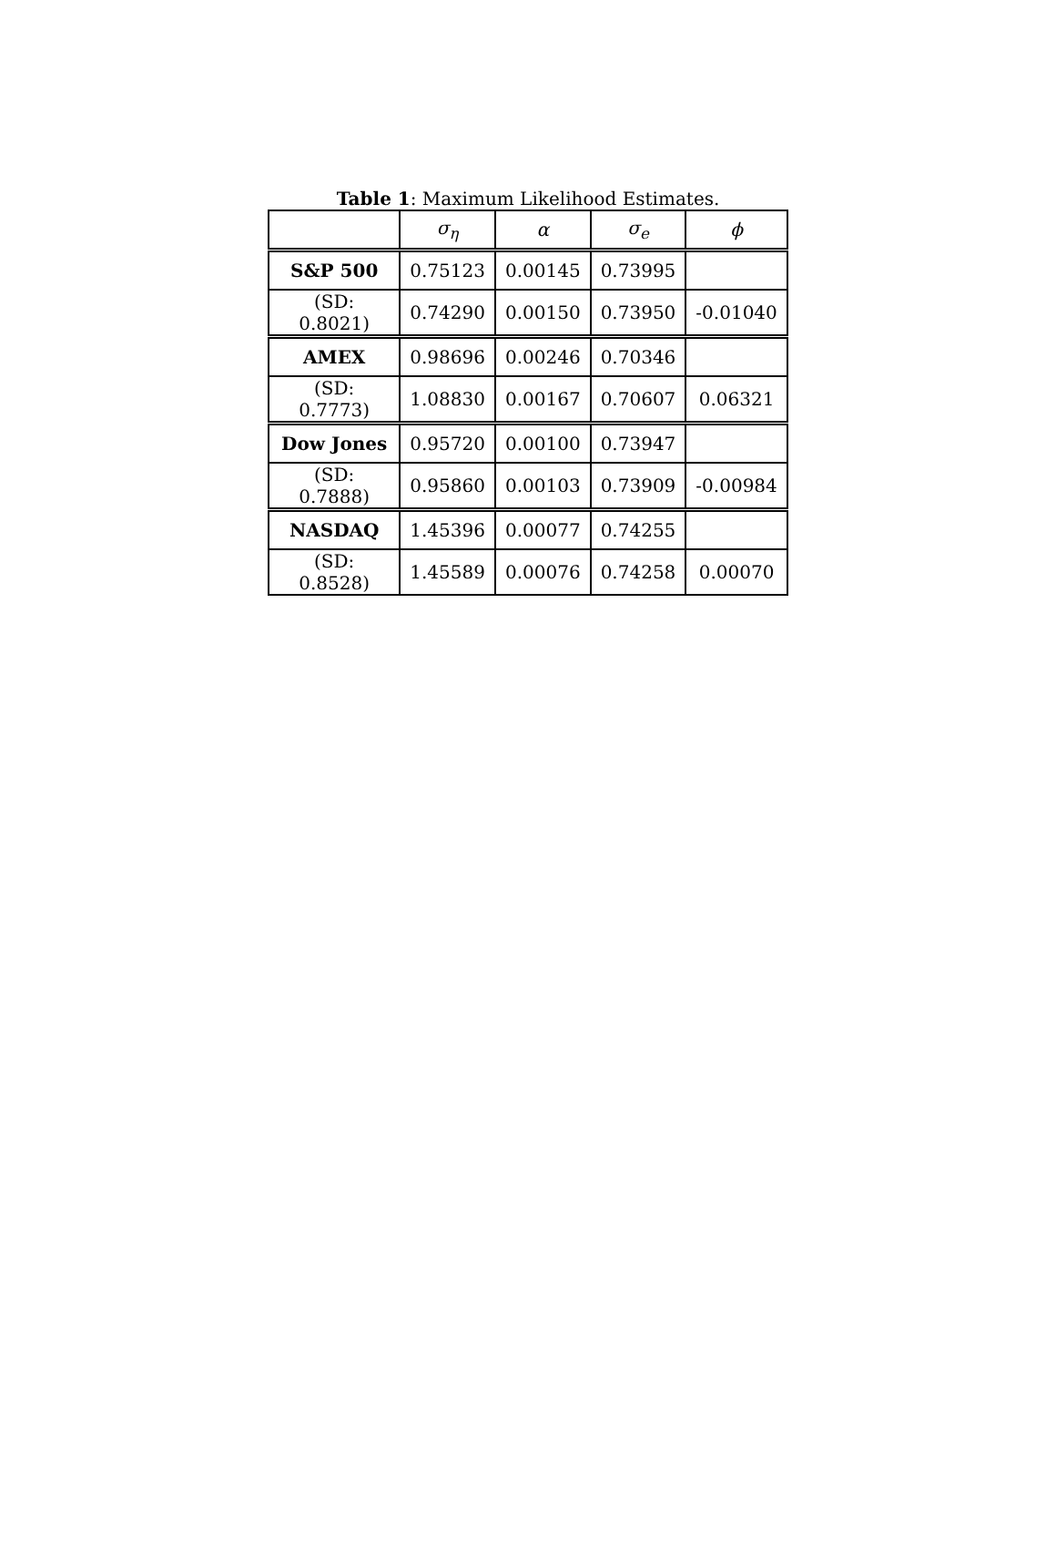Table 1: Maximum Likelihood Estimates.
| | σ<sub>η</sub> | α | σ<sub>e</sub> | ϕ |
| --- | --- | --- | --- | --- |
| S&P 500 | 0.75123 | 0.00145 | 0.73995 | |
| (SD: 0.8021) | 0.74290 | 0.00150 | 0.73950 | -0.01040 |
| AMEX | 0.98696 | 0.00246 | 0.70346 | |
| (SD: 0.7773) | 1.08830 | 0.00167 | 0.70607 | 0.06321 |
| Dow Jones | 0.95720 | 0.00100 | 0.73947 | |
| (SD: 0.7888) | 0.95860 | 0.00103 | 0.73909 | -0.00984 |
| NASDAQ | 1.45396 | 0.00077 | 0.74255 | |
| (SD: 0.8528) | 1.45589 | 0.00076 | 0.74258 | 0.00070 |